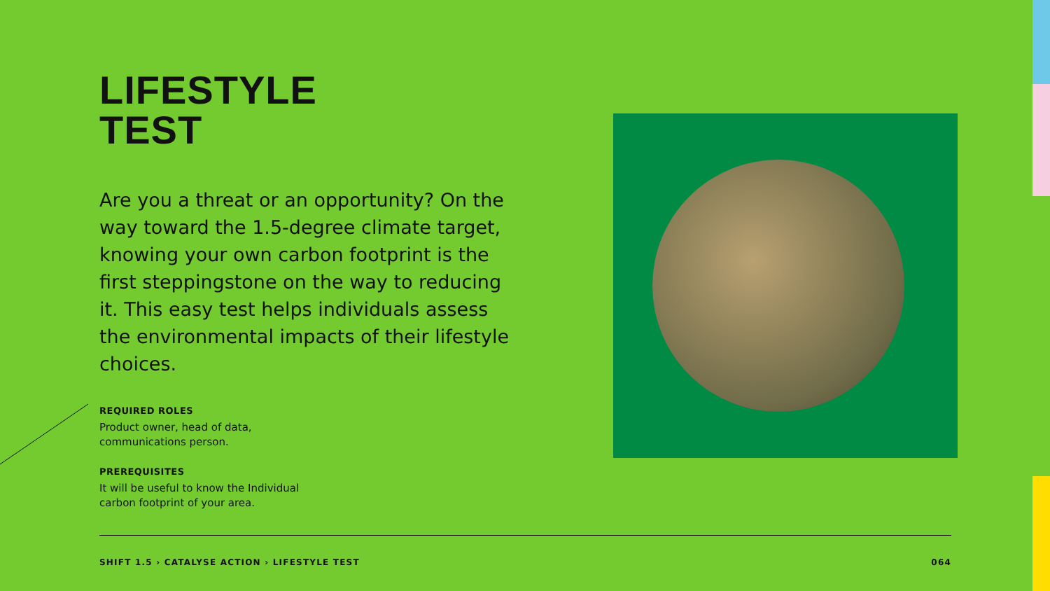LIFESTYLE
TEST
Are you a threat or an opportunity? On the way toward the 1.5-degree climate target, knowing your own carbon footprint is the first steppingstone on the way to reducing it. This easy test helps individuals assess the environmental impacts of their lifestyle choices.
REQUIRED ROLES
Product owner, head of data,
communications person.
PREREQUISITES
It will be useful to know the Individual
carbon footprint of your area.
SHIFT 1.5 › CATALYSE ACTION › LIFESTYLE TEST 064